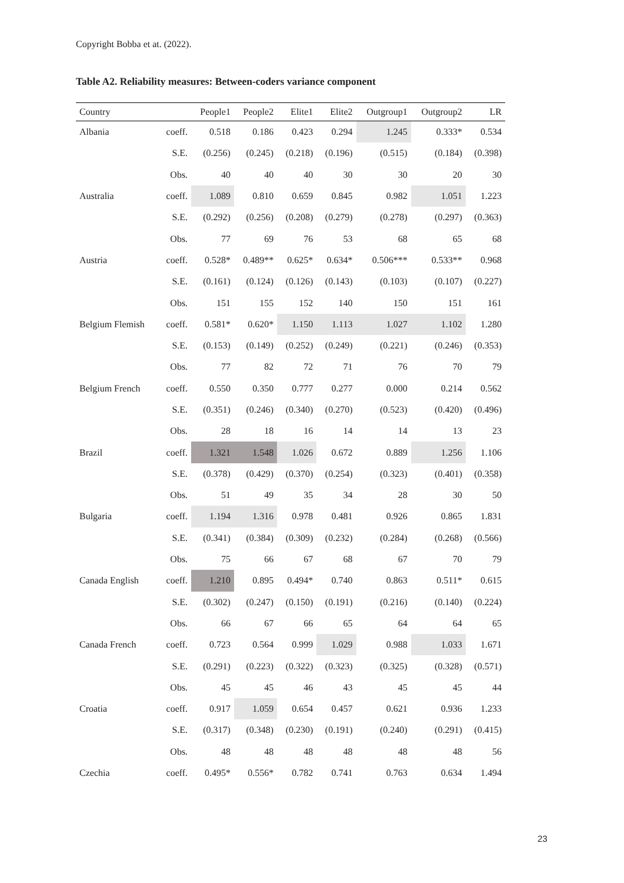Copyright Bobba et at. (2022).
Table A2. Reliability measures: Between-coders variance component
| Country | | People1 | People2 | Elite1 | Elite2 | Outgroup1 | Outgroup2 | LR |
| --- | --- | --- | --- | --- | --- | --- | --- | --- |
| Albania | coeff. | 0.518 | 0.186 | 0.423 | 0.294 | 1.245 | 0.333* | 0.534 |
| | S.E. | (0.256) | (0.245) | (0.218) | (0.196) | (0.515) | (0.184) | (0.398) |
| | Obs. | 40 | 40 | 40 | 30 | 30 | 20 | 30 |
| Australia | coeff. | 1.089 | 0.810 | 0.659 | 0.845 | 0.982 | 1.051 | 1.223 |
| | S.E. | (0.292) | (0.256) | (0.208) | (0.279) | (0.278) | (0.297) | (0.363) |
| | Obs. | 77 | 69 | 76 | 53 | 68 | 65 | 68 |
| Austria | coeff. | 0.528* | 0.489** | 0.625* | 0.634* | 0.506*** | 0.533** | 0.968 |
| | S.E. | (0.161) | (0.124) | (0.126) | (0.143) | (0.103) | (0.107) | (0.227) |
| | Obs. | 151 | 155 | 152 | 140 | 150 | 151 | 161 |
| Belgium Flemish | coeff. | 0.581* | 0.620* | 1.150 | 1.113 | 1.027 | 1.102 | 1.280 |
| | S.E. | (0.153) | (0.149) | (0.252) | (0.249) | (0.221) | (0.246) | (0.353) |
| | Obs. | 77 | 82 | 72 | 71 | 76 | 70 | 79 |
| Belgium French | coeff. | 0.550 | 0.350 | 0.777 | 0.277 | 0.000 | 0.214 | 0.562 |
| | S.E. | (0.351) | (0.246) | (0.340) | (0.270) | (0.523) | (0.420) | (0.496) |
| | Obs. | 28 | 18 | 16 | 14 | 14 | 13 | 23 |
| Brazil | coeff. | 1.321 | 1.548 | 1.026 | 0.672 | 0.889 | 1.256 | 1.106 |
| | S.E. | (0.378) | (0.429) | (0.370) | (0.254) | (0.323) | (0.401) | (0.358) |
| | Obs. | 51 | 49 | 35 | 34 | 28 | 30 | 50 |
| Bulgaria | coeff. | 1.194 | 1.316 | 0.978 | 0.481 | 0.926 | 0.865 | 1.831 |
| | S.E. | (0.341) | (0.384) | (0.309) | (0.232) | (0.284) | (0.268) | (0.566) |
| | Obs. | 75 | 66 | 67 | 68 | 67 | 70 | 79 |
| Canada English | coeff. | 1.210 | 0.895 | 0.494* | 0.740 | 0.863 | 0.511* | 0.615 |
| | S.E. | (0.302) | (0.247) | (0.150) | (0.191) | (0.216) | (0.140) | (0.224) |
| | Obs. | 66 | 67 | 66 | 65 | 64 | 64 | 65 |
| Canada French | coeff. | 0.723 | 0.564 | 0.999 | 1.029 | 0.988 | 1.033 | 1.671 |
| | S.E. | (0.291) | (0.223) | (0.322) | (0.323) | (0.325) | (0.328) | (0.571) |
| | Obs. | 45 | 45 | 46 | 43 | 45 | 45 | 44 |
| Croatia | coeff. | 0.917 | 1.059 | 0.654 | 0.457 | 0.621 | 0.936 | 1.233 |
| | S.E. | (0.317) | (0.348) | (0.230) | (0.191) | (0.240) | (0.291) | (0.415) |
| | Obs. | 48 | 48 | 48 | 48 | 48 | 48 | 56 |
| Czechia | coeff. | 0.495* | 0.556* | 0.782 | 0.741 | 0.763 | 0.634 | 1.494 |
23